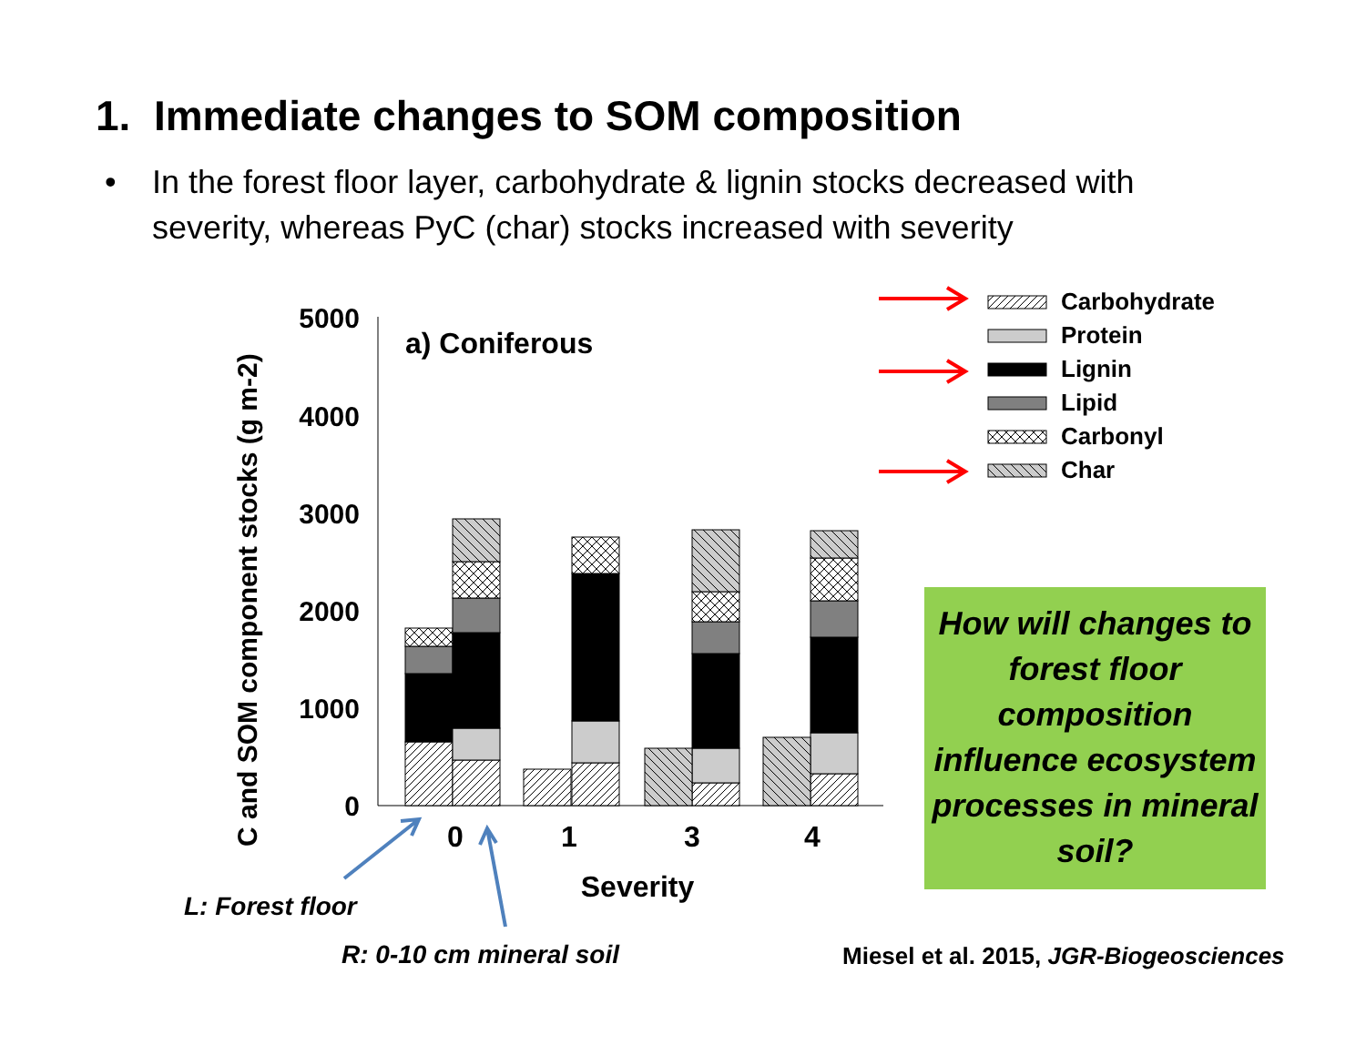1. Immediate changes to SOM composition
•
In the forest floor layer, carbohydrate & lignin stocks decreased with severity, whereas PyC (char) stocks increased with severity
5000
4000
3000
2000
1000
0
C and SOM component stocks (g m-2)
a) Coniferous
0
1
3
4
Severity
Carbohydrate
Protein
Lignin
Lipid
Carbonyl
Char
L: Forest floor
R: 0-10 cm mineral soil
How will changes to forest floor composition influence ecosystem processes in mineral soil?
Miesel et al. 2015, JGR-Biogeosciences